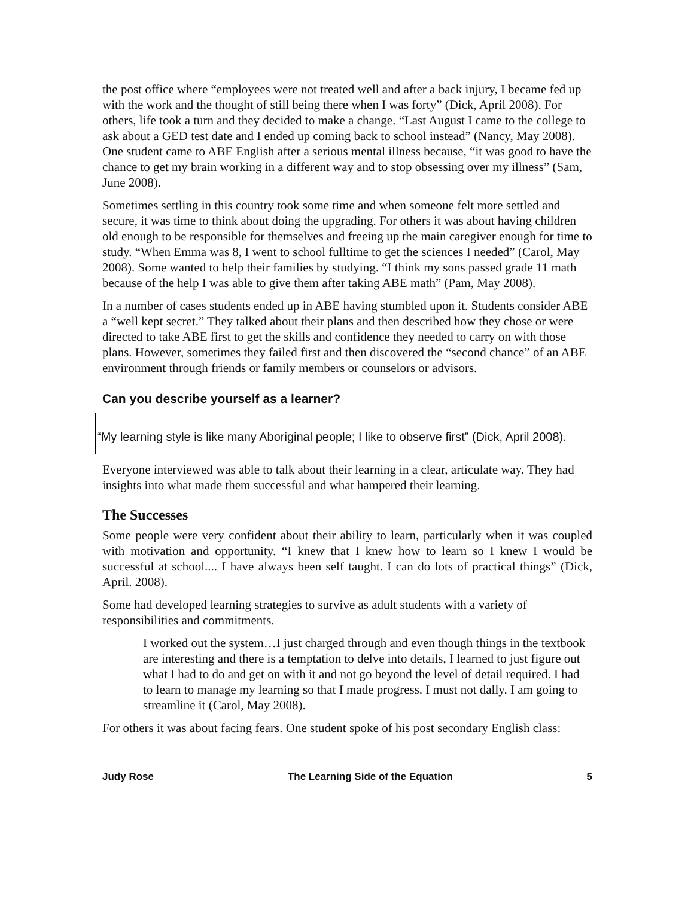the post office where “employees were not treated well and after a back injury, I became fed up with the work and the thought of still being there when I was forty” (Dick, April 2008). For others, life took a turn and they decided to make a change. “Last August I came to the college to ask about a GED test date and I ended up coming back to school instead” (Nancy, May 2008). One student came to ABE English after a serious mental illness because, “it was good to have the chance to get my brain working in a different way and to stop obsessing over my illness” (Sam, June 2008).
Sometimes settling in this country took some time and when someone felt more settled and secure, it was time to think about doing the upgrading. For others it was about having children old enough to be responsible for themselves and freeing up the main caregiver enough for time to study. “When Emma was 8, I went to school fulltime to get the sciences I needed” (Carol, May 2008). Some wanted to help their families by studying. “I think my sons passed grade 11 math because of the help I was able to give them after taking ABE math” (Pam, May 2008).
In a number of cases students ended up in ABE having stumbled upon it. Students consider ABE a “well kept secret.” They talked about their plans and then described how they chose or were directed to take ABE first to get the skills and confidence they needed to carry on with those plans. However, sometimes they failed first and then discovered the “second chance” of an ABE environment through friends or family members or counselors or advisors.
Can you describe yourself as a learner?
“My learning style is like many Aboriginal people; I like to observe first” (Dick, April 2008).
Everyone interviewed was able to talk about their learning in a clear, articulate way. They had insights into what made them successful and what hampered their learning.
The Successes
Some people were very confident about their ability to learn, particularly when it was coupled with motivation and opportunity. “I knew that I knew how to learn so I knew I would be successful at school.... I have always been self taught. I can do lots of practical things” (Dick, April. 2008).
Some had developed learning strategies to survive as adult students with a variety of responsibilities and commitments.
I worked out the system…I just charged through and even though things in the textbook are interesting and there is a temptation to delve into details, I learned to just figure out what I had to do and get on with it and not go beyond the level of detail required. I had to learn to manage my learning so that I made progress. I must not dally. I am going to streamline it (Carol, May 2008).
For others it was about facing fears. One student spoke of his post secondary English class:
Judy Rose The Learning Side of the Equation 5